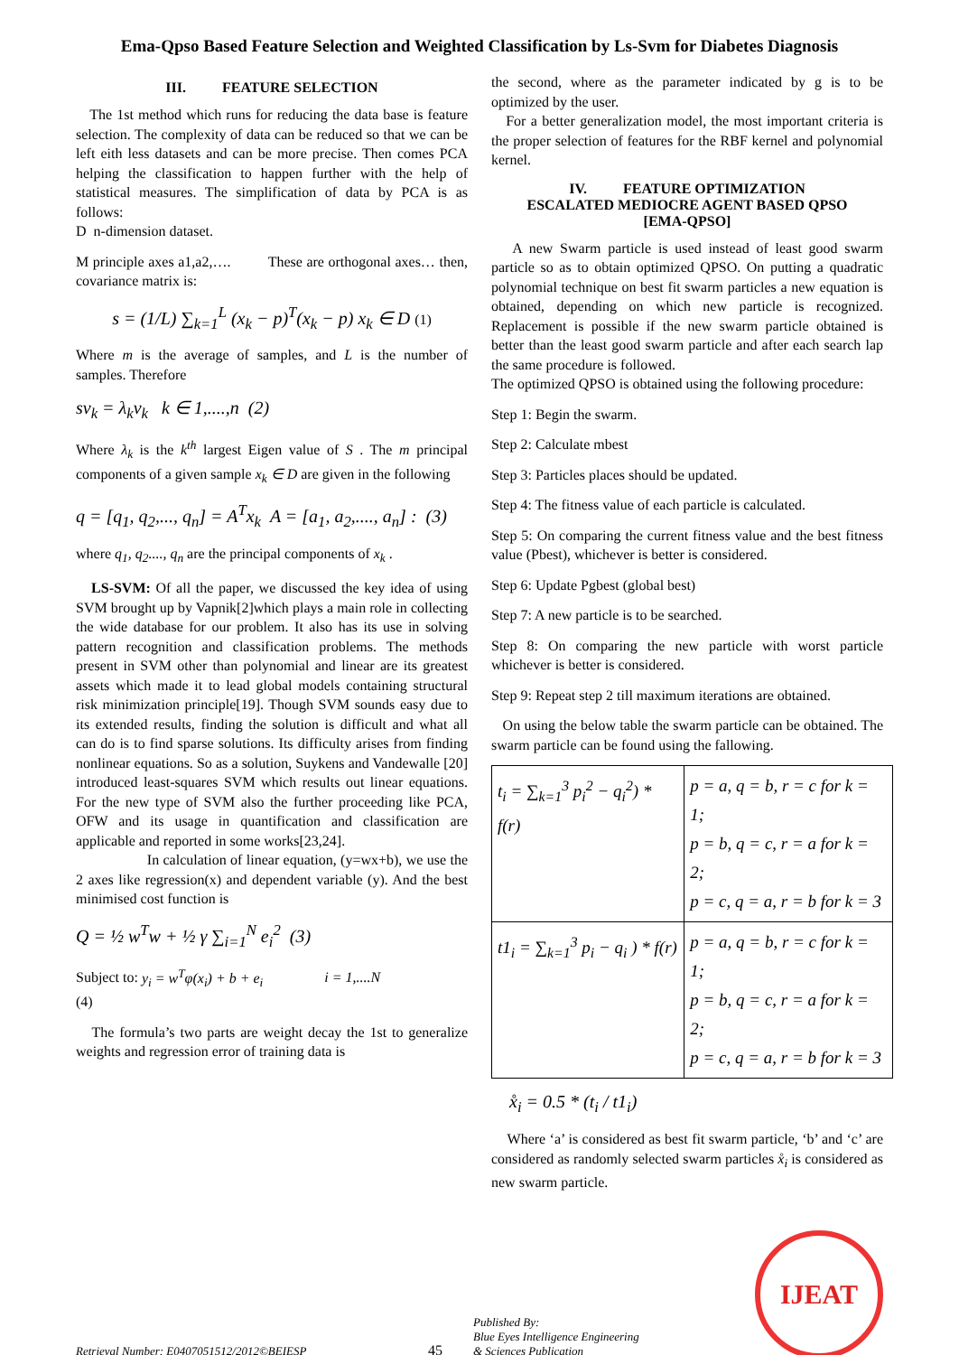Ema-Qpso Based Feature Selection and Weighted Classification by Ls-Svm for Diabetes Diagnosis
III. FEATURE SELECTION
The 1st method which runs for reducing the data base is feature selection. The complexity of data can be reduced so that we can be left eith less datasets and can be more precise. Then comes PCA helping the classification to happen further with the help of statistical measures. The simplification of data by PCA is as follows:
D n-dimension dataset.
M principle axes a1,a2,…. These are orthogonal axes… then, covariance matrix is:
s = (1/L) ∑<sub>k=1</sub><sup>L</sup> (x<sub>k</sub> − p)<sup>T</sup>(x<sub>k</sub> − p) x<sub>k</sub> ∈ D (1)
Where m is the average of samples, and L is the number of samples. Therefore
sv<sub>k</sub> = λ<sub>k</sub>v<sub>k</sub> k ∈ 1,....,n (2)
Where λ<sub>k</sub> is the k<sup>th</sup> largest Eigen value of S . The m principal components of a given sample x<sub>k</sub> ∈ D are given in the following
q = [q<sub>1</sub>, q<sub>2</sub>,..., q<sub>n</sub>] = A<sup>T</sup>x<sub>k</sub> A = [a<sub>1</sub>, a<sub>2</sub>,...., a<sub>n</sub>] : (3)
where q<sub>1</sub>, q<sub>2</sub>...., q<sub>n</sub> are the principal components of x<sub>k</sub> .
LS-SVM: Of all the paper, we discussed the key idea of using SVM brought up by Vapnik[2]which plays a main role in collecting the wide database for our problem. It also has its use in solving pattern recognition and classification problems. The methods present in SVM other than polynomial and linear are its greatest assets which made it to lead global models containing structural risk minimization principle[19]. Though SVM sounds easy due to its extended results, finding the solution is difficult and what all can do is to find sparse solutions. Its difficulty arises from finding nonlinear equations. So as a solution, Suykens and Vandewalle [20] introduced least-squares SVM which results out linear equations. For the new type of SVM also the further proceeding like PCA, OFW and its usage in quantification and classification are applicable and reported in some works[23,24].
In calculation of linear equation, (y=wx+b), we use the 2 axes like regression(x) and dependent variable (y). And the best minimised cost function is
Q = ½ w<sup>T</sup>w + ½ γ ∑<sub>i=1</sub><sup>N</sup> e<sub>i</sub><sup>2</sup> (3)
Subject to: y<sub>i</sub> = w<sup>T</sup>φ(x<sub>i</sub>) + b + e<sub>i</sub> i = 1,....N
(4)
The formula’s two parts are weight decay the 1st to generalize weights and regression error of training data is
the second, where as the parameter indicated by g is to be optimized by the user.
For a better generalization model, the most important criteria is the proper selection of features for the RBF kernel and polynomial kernel.
IV. FEATURE OPTIMIZATION
ESCALATED MEDIOCRE AGENT BASED QPSO
[EMA-QPSO]
A new Swarm particle is used instead of least good swarm particle so as to obtain optimized QPSO. On putting a quadratic polynomial technique on best fit swarm particles a new equation is obtained, depending on which new particle is recognized. Replacement is possible if the new swarm particle obtained is better than the least good swarm particle and after each search lap the same procedure is followed.
The optimized QPSO is obtained using the following procedure:
Step 1: Begin the swarm.
Step 2: Calculate mbest
Step 3: Particles places should be updated.
Step 4: The fitness value of each particle is calculated.
Step 5: On comparing the current fitness value and the best fitness value (Pbest), whichever is better is considered.
Step 6: Update Pgbest (global best)
Step 7: A new particle is to be searched.
Step 8: On comparing the new particle with worst particle whichever is better is considered.
Step 9: Repeat step 2 till maximum iterations are obtained.
On using the below table the swarm particle can be obtained. The swarm particle can be found using the fallowing.
| t<sub>i</sub> = ∑<sub>k=1</sub><sup>3</sup> p<sub>i</sub><sup>2</sup> − q<sub>i</sub><sup>2</sup>) * f(r) | p = a, q = b, r = c for k = 1; p = b, q = c, r = a for k = 2; p = c, q = a, r = b for k = 3 |
| t1<sub>i</sub> = ∑<sub>k=1</sub><sup>3</sup> p<sub>i</sub> − q<sub>i</sub> ) * f(r) | p = a, q = b, r = c for k = 1; p = b, q = c, r = a for k = 2; p = c, q = a, r = b for k = 3 |
x̊<sub>i</sub> = 0.5 * (t<sub>i</sub> / t1<sub>i</sub>)
Where ‘a’ is considered as best fit swarm particle, ‘b’ and ‘c’ are considered as randomly selected swarm particles x̊<sub>i</sub> is considered as new swarm particle.
Retrieval Number: E0407051512/2012©BEIESP
45
Published By:
Blue Eyes Intelligence Engineering
& Sciences Publication
IJEAT